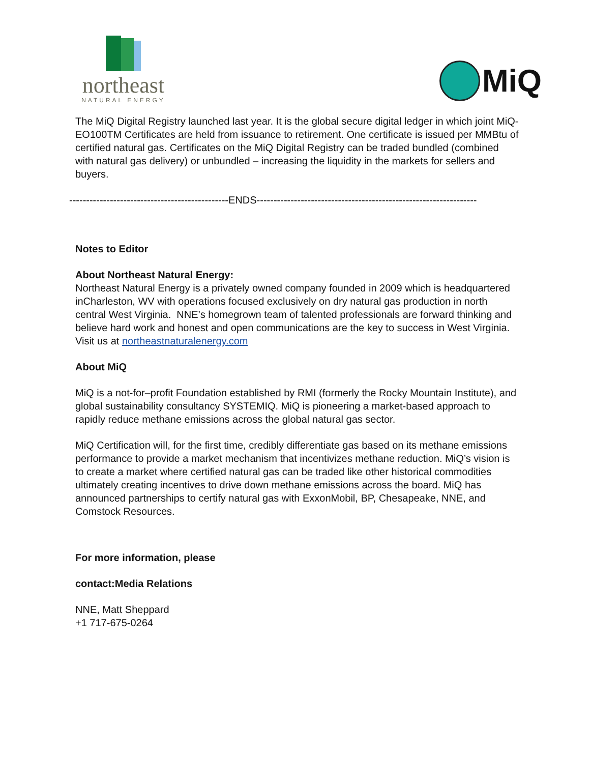northeast
NATURAL ENERGY
MiQ
The MiQ Digital Registry launched last year. It is the global secure digital ledger in which joint MiQ-EO100TM Certificates are held from issuance to retirement. One certificate is issued per MMBtu of certified natural gas. Certificates on the MiQ Digital Registry can be traded bundled (combined with natural gas delivery) or unbundled – increasing the liquidity in the markets for sellers and buyers.
-----------------------------------------------ENDS-----------------------------------------------------------------
Notes to Editor
About Northeast Natural Energy:
Northeast Natural Energy is a privately owned company founded in 2009 which is headquartered inCharleston, WV with operations focused exclusively on dry natural gas production in north central West Virginia. NNE’s homegrown team of talented professionals are forward thinking and believe hard work and honest and open communications are the key to success in West Virginia. Visit us at northeastnaturalenergy.com
About MiQ
MiQ is a not-for–profit Foundation established by RMI (formerly the Rocky Mountain Institute), and global sustainability consultancy SYSTEMIQ. MiQ is pioneering a market-based approach to rapidly reduce methane emissions across the global natural gas sector.
MiQ Certification will, for the first time, credibly differentiate gas based on its methane emissions performance to provide a market mechanism that incentivizes methane reduction. MiQ’s vision is to create a market where certified natural gas can be traded like other historical commodities ultimately creating incentives to drive down methane emissions across the board. MiQ has announced partnerships to certify natural gas with ExxonMobil, BP, Chesapeake, NNE, and Comstock Resources.
For more information, please
contact:Media Relations
NNE, Matt Sheppard
+1 717-675-0264